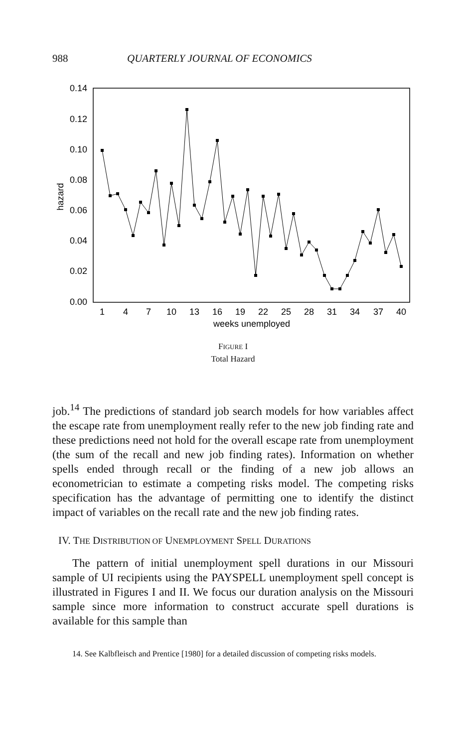988 QUARTERLY JOURNAL OF ECONOMICS
0.14
0.12
0.10
0.08
0.06
0.04
0.02
0.00
hazard
1
4
7
10
13
16
19
22
25
28
31
34
37
40
weeks unemployed
FIGURE I
Total Hazard
job.<sup>14</sup> The predictions of standard job search models for how variables affect the escape rate from unemployment really refer to the new job finding rate and these predictions need not hold for the overall escape rate from unemployment (the sum of the recall and new job finding rates). Information on whether spells ended through recall or the finding of a new job allows an econometrician to estimate a competing risks model. The competing risks specification has the advantage of permitting one to identify the distinct impact of variables on the recall rate and the new job finding rates.
IV. THE DISTRIBUTION OF UNEMPLOYMENT SPELL DURATIONS
The pattern of initial unemployment spell durations in our Missouri sample of UI recipients using the PAYSPELL unemployment spell concept is illustrated in Figures I and II. We focus our duration analysis on the Missouri sample since more information to construct accurate spell durations is available for this sample than
14. See Kalbfleisch and Prentice [1980] for a detailed discussion of competing risks models.